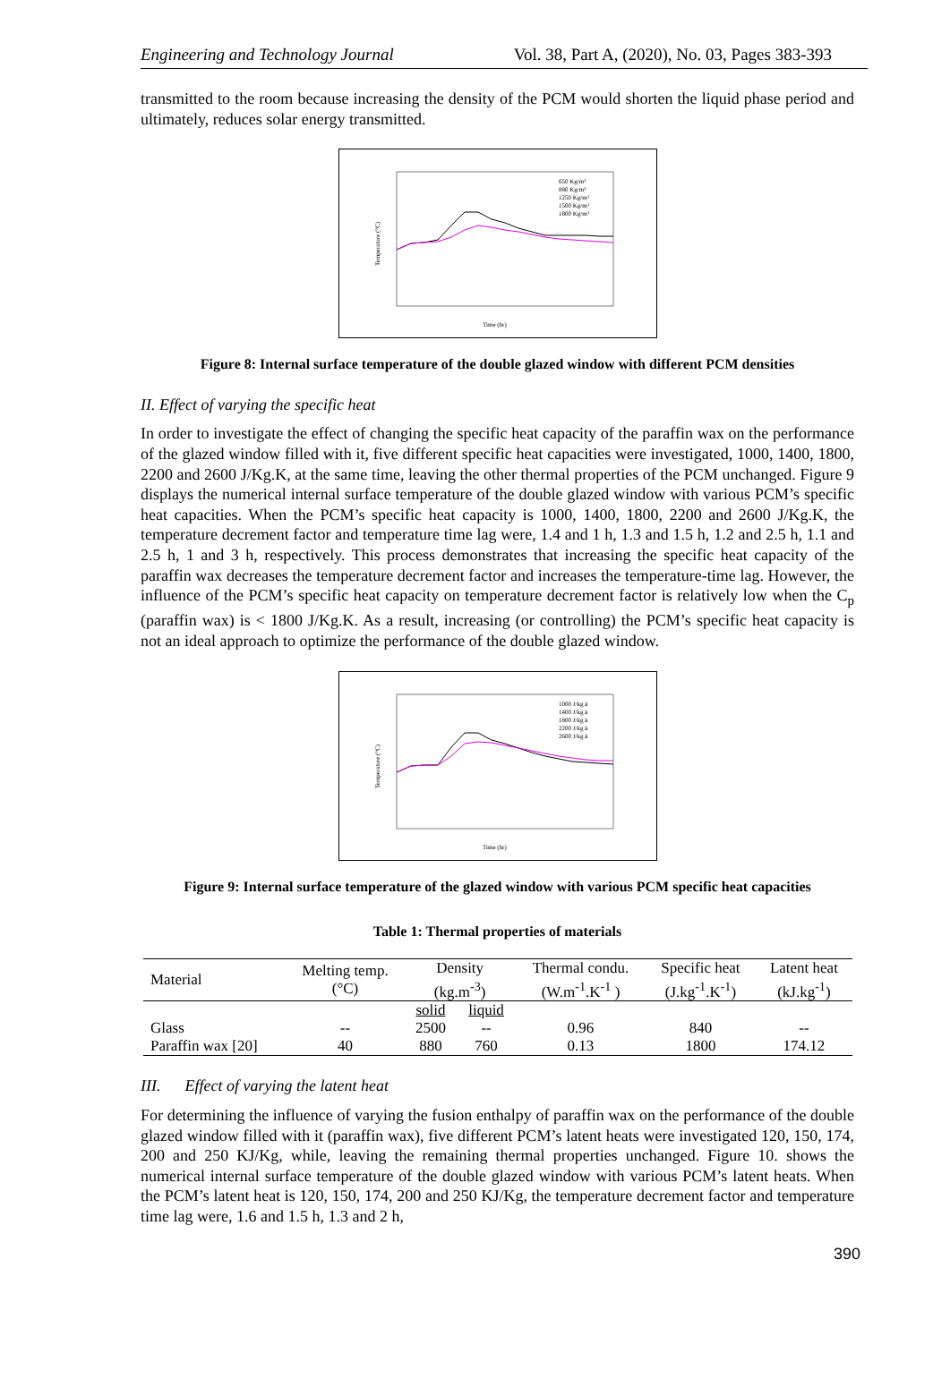Engineering and Technology Journal Vol. 38, Part A, (2020), No. 03, Pages 383-393
transmitted to the room because increasing the density of the PCM would shorten the liquid phase period and ultimately, reduces solar energy transmitted.
650 Kg/m³
880 Kg/m³
1250 Kg/m³
1500 Kg/m³
1800 Kg/m³
Time (hr)
Temperature (°C)
Figure 8: Internal surface temperature of the double glazed window with different PCM densities
II. Effect of varying the specific heat
In order to investigate the effect of changing the specific heat capacity of the paraffin wax on the performance of the glazed window filled with it, five different specific heat capacities were investigated, 1000, 1400, 1800, 2200 and 2600 J/Kg.K, at the same time, leaving the other thermal properties of the PCM unchanged. Figure 9 displays the numerical internal surface temperature of the double glazed window with various PCM’s specific heat capacities. When the PCM’s specific heat capacity is 1000, 1400, 1800, 2200 and 2600 J/Kg.K, the temperature decrement factor and temperature time lag were, 1.4 and 1 h, 1.3 and 1.5 h, 1.2 and 2.5 h, 1.1 and 2.5 h, 1 and 3 h, respectively. This process demonstrates that increasing the specific heat capacity of the paraffin wax decreases the temperature decrement factor and increases the temperature-time lag. However, the influence of the PCM’s specific heat capacity on temperature decrement factor is relatively low when the C<sub>p</sub> (paraffin wax) is < 1800 J/Kg.K. As a result, increasing (or controlling) the PCM’s specific heat capacity is not an ideal approach to optimize the performance of the double glazed window.
1000 J/kg.k
1400 J/kg.k
1800 J/kg.k
2200 J/kg.k
2600 J/kg.k
Time (hr)
Temperature (°C)
Figure 9: Internal surface temperature of the glazed window with various PCM specific heat capacities
Table 1: Thermal properties of materials
| Material | Melting temp. (°C) | Density (kg.m<sup>-3</sup>) | | Thermal condu. (W.m<sup>-1</sup>.K<sup>-1</sup> ) | Specific heat (J.kg<sup>-1</sup>.K<sup>-1</sup>) | Latent heat (kJ.kg<sup>-1</sup>) |
| | | solid | liquid | | | |
| Glass | -- | 2500 | -- | 0.96 | 840 | -- |
| Paraffin wax [20] | 40 | 880 | 760 | 0.13 | 1800 | 174.12 |
III. Effect of varying the latent heat
For determining the influence of varying the fusion enthalpy of paraffin wax on the performance of the double glazed window filled with it (paraffin wax), five different PCM’s latent heats were investigated 120, 150, 174, 200 and 250 KJ/Kg, while, leaving the remaining thermal properties unchanged. Figure 10. shows the numerical internal surface temperature of the double glazed window with various PCM’s latent heats. When the PCM’s latent heat is 120, 150, 174, 200 and 250 KJ/Kg, the temperature decrement factor and temperature time lag were, 1.6 and 1.5 h, 1.3 and 2 h,
390